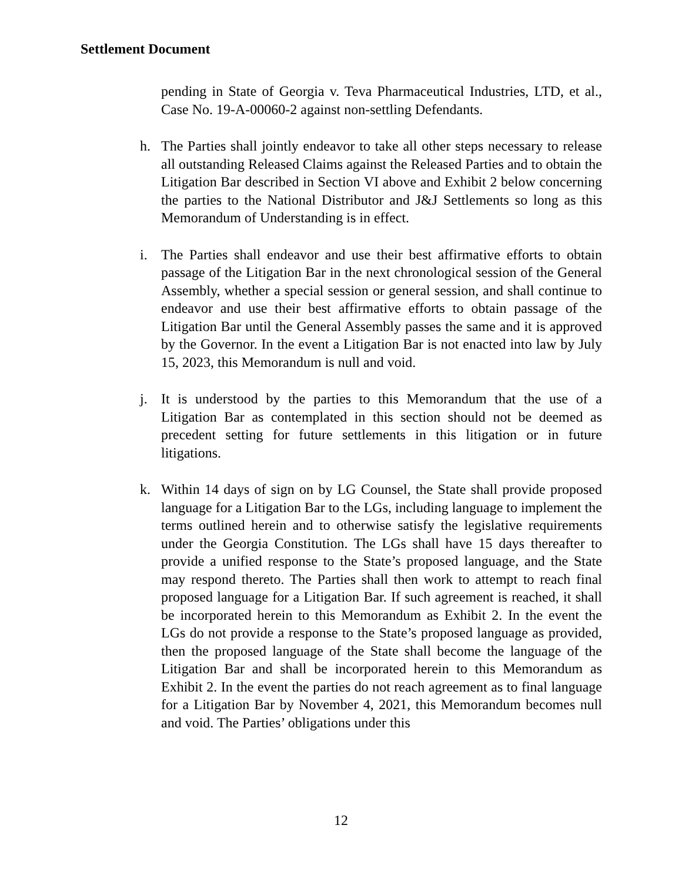Settlement Document
pending in State of Georgia v. Teva Pharmaceutical Industries, LTD, et al., Case No. 19-A-00060-2 against non-settling Defendants.
h. The Parties shall jointly endeavor to take all other steps necessary to release all outstanding Released Claims against the Released Parties and to obtain the Litigation Bar described in Section VI above and Exhibit 2 below concerning the parties to the National Distributor and J&J Settlements so long as this Memorandum of Understanding is in effect.
i. The Parties shall endeavor and use their best affirmative efforts to obtain passage of the Litigation Bar in the next chronological session of the General Assembly, whether a special session or general session, and shall continue to endeavor and use their best affirmative efforts to obtain passage of the Litigation Bar until the General Assembly passes the same and it is approved by the Governor. In the event a Litigation Bar is not enacted into law by July 15, 2023, this Memorandum is null and void.
j. It is understood by the parties to this Memorandum that the use of a Litigation Bar as contemplated in this section should not be deemed as precedent setting for future settlements in this litigation or in future litigations.
k. Within 14 days of sign on by LG Counsel, the State shall provide proposed language for a Litigation Bar to the LGs, including language to implement the terms outlined herein and to otherwise satisfy the legislative requirements under the Georgia Constitution. The LGs shall have 15 days thereafter to provide a unified response to the State’s proposed language, and the State may respond thereto. The Parties shall then work to attempt to reach final proposed language for a Litigation Bar. If such agreement is reached, it shall be incorporated herein to this Memorandum as Exhibit 2. In the event the LGs do not provide a response to the State’s proposed language as provided, then the proposed language of the State shall become the language of the Litigation Bar and shall be incorporated herein to this Memorandum as Exhibit 2. In the event the parties do not reach agreement as to final language for a Litigation Bar by November 4, 2021, this Memorandum becomes null and void. The Parties’ obligations under this
12